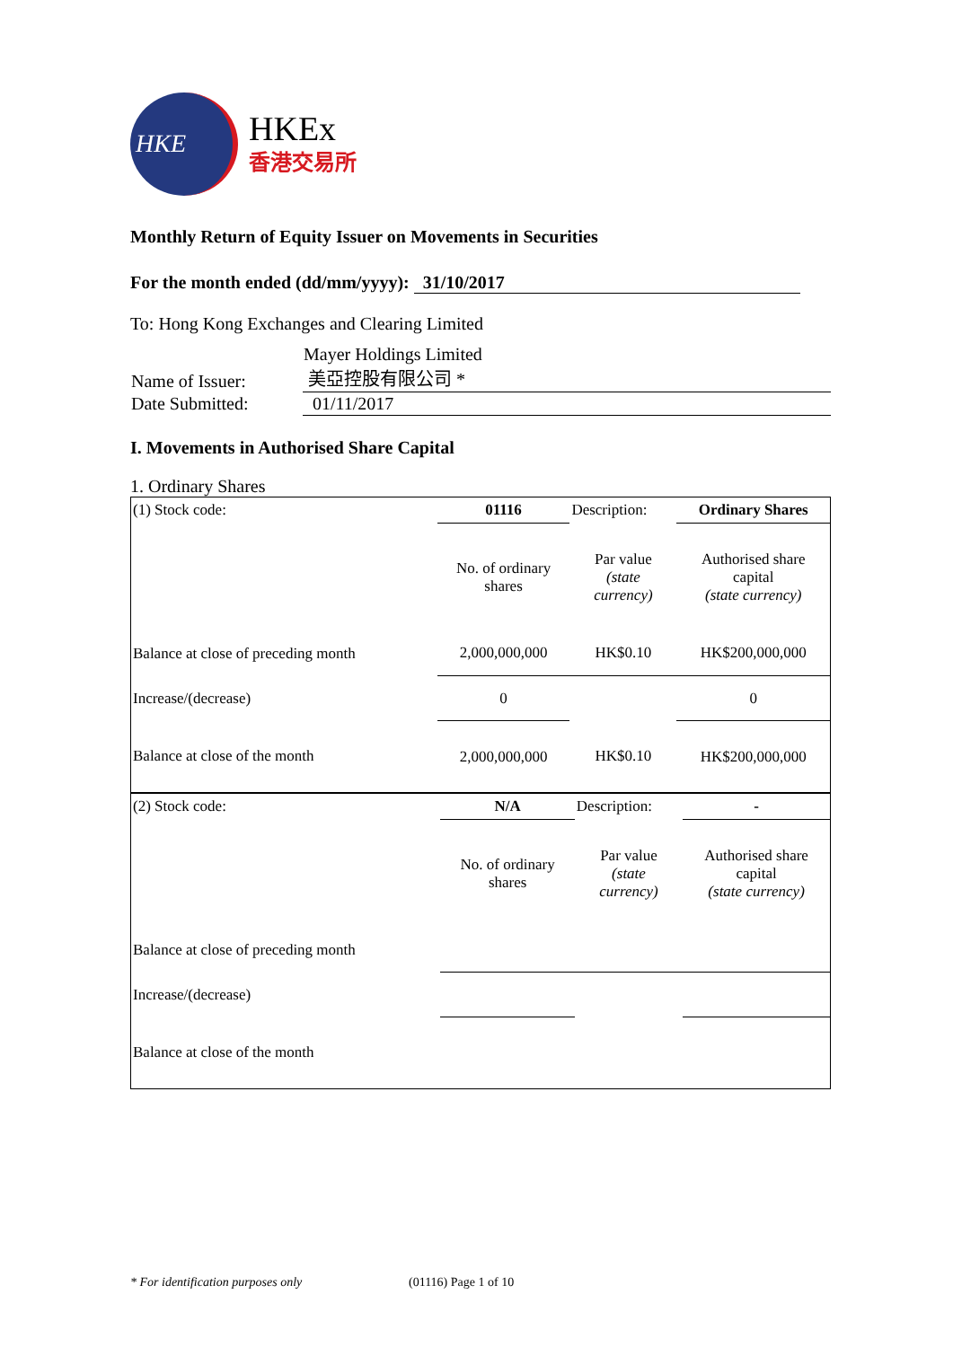HKE
HKEx
香港交易所
Monthly Return of Equity Issuer on Movements in Securities
For the month ended (dd/mm/yyyy): 31/10/2017
To: Hong Kong Exchanges and Clearing Limited
| Name of Issuer: | Mayer Holdings Limited 美亞控股有限公司 * |
| Date Submitted: | 01/11/2017 |
I. Movements in Authorised Share Capital
1. Ordinary Shares
| (1) Stock code: | 01116 | Description: | Ordinary Shares |
| | No. of ordinary shares | Par value (state currency) | Authorised share capital (state currency) |
| Balance at close of preceding month | 2,000,000,000 | HK$0.10 | HK$200,000,000 |
| Increase/(decrease) | 0 | | 0 |
| Balance at close of the month | 2,000,000,000 | HK$0.10 | HK$200,000,000 |
| (2) Stock code: | N/A | Description: | - |
| | No. of ordinary shares | Par value (state currency) | Authorised share capital (state currency) |
| Balance at close of preceding month | | | |
| Increase/(decrease) | | | |
| Balance at close of the month | | | |
* For identification purposes only (01116) Page 1 of 10